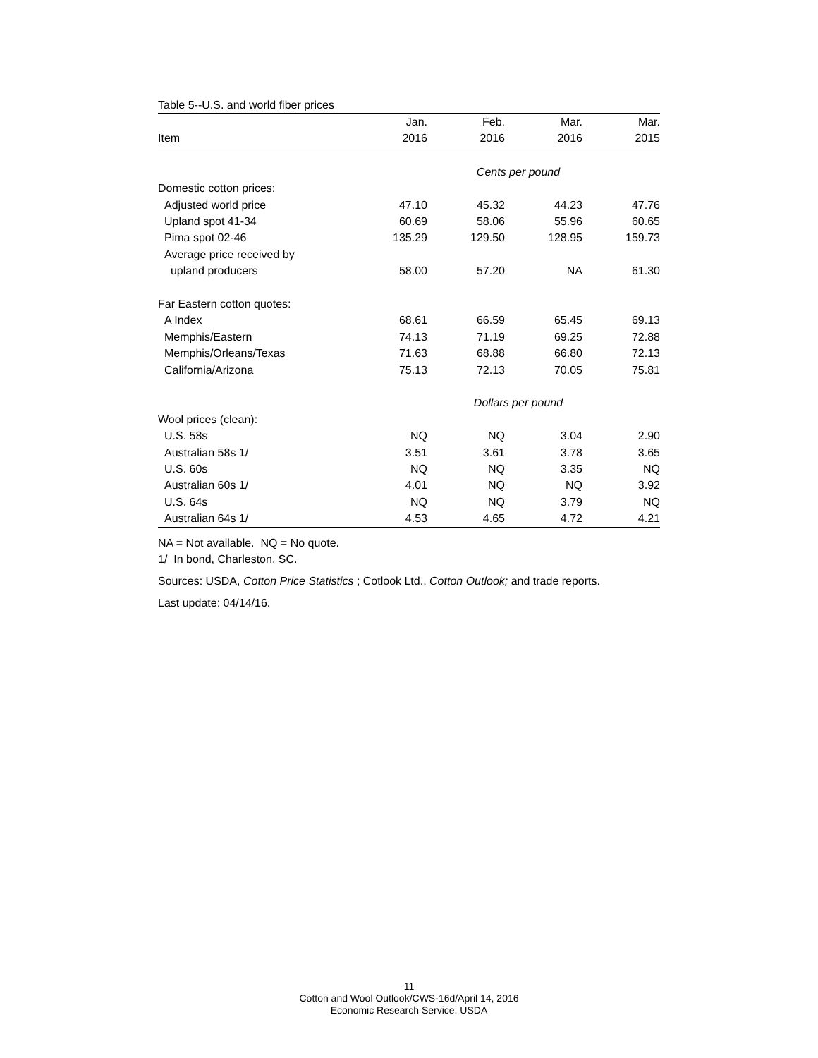Table 5--U.S. and world fiber prices
| | Jan. | Feb. | Mar. | Mar. |
| Item | 2016 | 2016 | 2016 | 2015 |
| | Cents per pound | | | |
| Domestic cotton prices: | | | | |
| Adjusted world price | 47.10 | 45.32 | 44.23 | 47.76 |
| Upland spot 41-34 | 60.69 | 58.06 | 55.96 | 60.65 |
| Pima spot 02-46 | 135.29 | 129.50 | 128.95 | 159.73 |
| Average price received by | | | | |
| upland producers | 58.00 | 57.20 | NA | 61.30 |
| Far Eastern cotton quotes: | | | | |
| A Index | 68.61 | 66.59 | 65.45 | 69.13 |
| Memphis/Eastern | 74.13 | 71.19 | 69.25 | 72.88 |
| Memphis/Orleans/Texas | 71.63 | 68.88 | 66.80 | 72.13 |
| California/Arizona | 75.13 | 72.13 | 70.05 | 75.81 |
| | Dollars per pound | | | |
| Wool prices (clean): | | | | |
| U.S. 58s | NQ | NQ | 3.04 | 2.90 |
| Australian 58s 1/ | 3.51 | 3.61 | 3.78 | 3.65 |
| U.S. 60s | NQ | NQ | 3.35 | NQ |
| Australian 60s 1/ | 4.01 | NQ | NQ | 3.92 |
| U.S. 64s | NQ | NQ | 3.79 | NQ |
| Australian 64s 1/ | 4.53 | 4.65 | 4.72 | 4.21 |
NA = Not available. NQ = No quote.
1/ In bond, Charleston, SC.
Sources: USDA, Cotton Price Statistics ; Cotlook Ltd., Cotton Outlook; and trade reports.
Last update: 04/14/16.
11
Cotton and Wool Outlook/CWS-16d/April 14, 2016
Economic Research Service, USDA